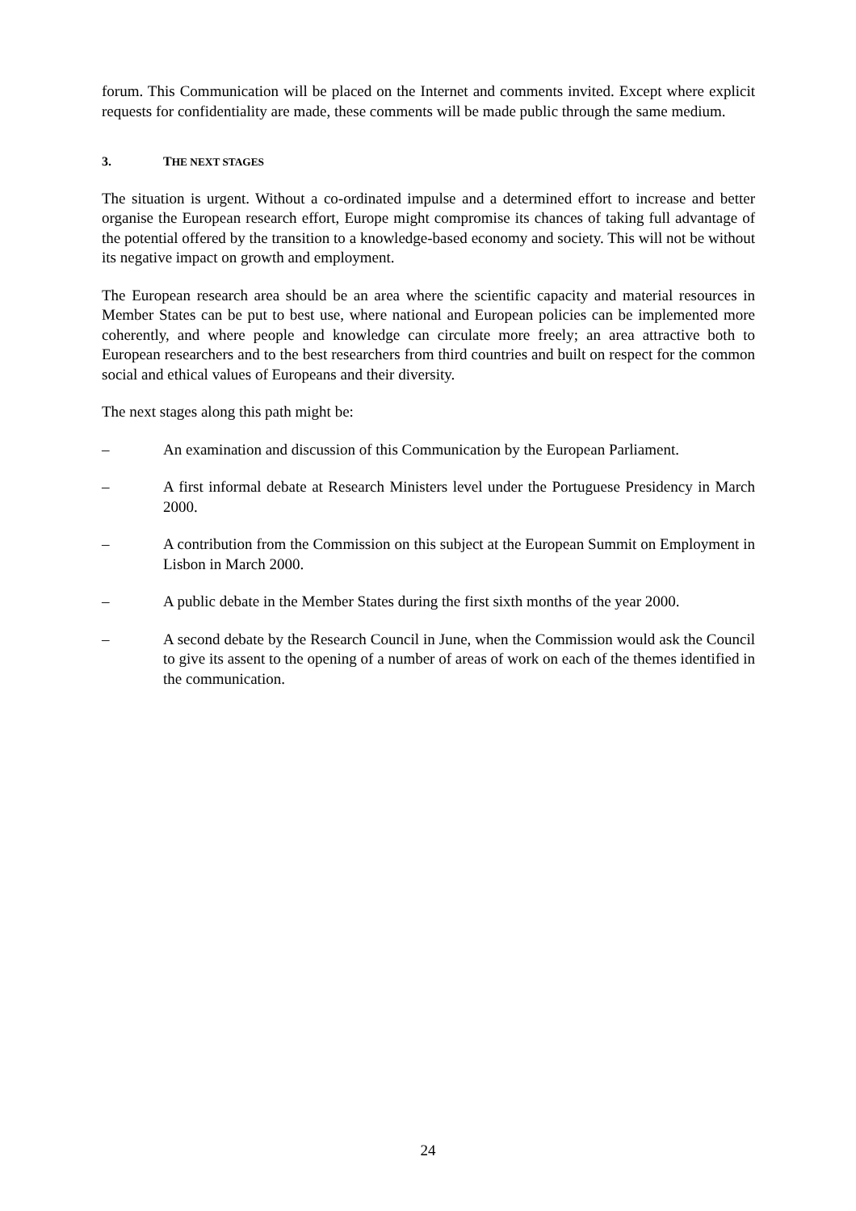forum. This Communication will be placed on the Internet and comments invited. Except where explicit requests for confidentiality are made, these comments will be made public through the same medium.
3. THE NEXT STAGES
The situation is urgent. Without a co-ordinated impulse and a determined effort to increase and better organise the European research effort, Europe might compromise its chances of taking full advantage of the potential offered by the transition to a knowledge-based economy and society. This will not be without its negative impact on growth and employment.
The European research area should be an area where the scientific capacity and material resources in Member States can be put to best use, where national and European policies can be implemented more coherently, and where people and knowledge can circulate more freely; an area attractive both to European researchers and to the best researchers from third countries and built on respect for the common social and ethical values of Europeans and their diversity.
The next stages along this path might be:
– An examination and discussion of this Communication by the European Parliament.
– A first informal debate at Research Ministers level under the Portuguese Presidency in March 2000.
– A contribution from the Commission on this subject at the European Summit on Employment in Lisbon in March 2000.
– A public debate in the Member States during the first sixth months of the year 2000.
– A second debate by the Research Council in June, when the Commission would ask the Council to give its assent to the opening of a number of areas of work on each of the themes identified in the communication.
24